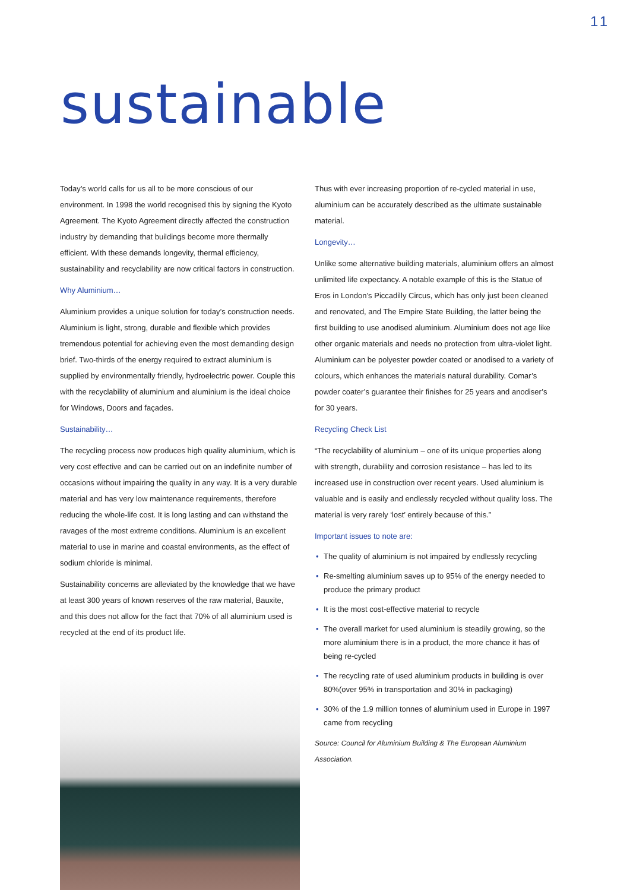11
sustainable
Today’s world calls for us all to be more conscious of our environment. In 1998 the world recognised this by signing the Kyoto Agreement. The Kyoto Agreement directly affected the construction industry by demanding that buildings become more thermally efficient. With these demands longevity, thermal efficiency, sustainability and recyclability are now critical factors in construction.
Why Aluminium…
Aluminium provides a unique solution for today’s construction needs. Aluminium is light, strong, durable and flexible which provides tremendous potential for achieving even the most demanding design brief. Two-thirds of the energy required to extract aluminium is supplied by environmentally friendly, hydroelectric power. Couple this with the recyclability of aluminium and aluminium is the ideal choice for Windows, Doors and façades.
Sustainability…
The recycling process now produces high quality aluminium, which is very cost effective and can be carried out on an indefinite number of occasions without impairing the quality in any way. It is a very durable material and has very low maintenance requirements, therefore reducing the whole-life cost. It is long lasting and can withstand the ravages of the most extreme conditions. Aluminium is an excellent material to use in marine and coastal environments, as the effect of sodium chloride is minimal.
Sustainability concerns are alleviated by the knowledge that we have at least 300 years of known reserves of the raw material, Bauxite, and this does not allow for the fact that 70% of all aluminium used is recycled at the end of its product life.
Thus with ever increasing proportion of re-cycled material in use, aluminium can be accurately described as the ultimate sustainable material.
Longevity…
Unlike some alternative building materials, aluminium offers an almost unlimited life expectancy. A notable example of this is the Statue of Eros in London’s Piccadilly Circus, which has only just been cleaned and renovated, and The Empire State Building, the latter being the first building to use anodised aluminium. Aluminium does not age like other organic materials and needs no protection from ultra-violet light. Aluminium can be polyester powder coated or anodised to a variety of colours, which enhances the materials natural durability. Comar’s powder coater’s guarantee their finishes for 25 years and anodiser’s for 30 years.
Recycling Check List
“The recyclability of aluminium – one of its unique properties along with strength, durability and corrosion resistance – has led to its increased use in construction over recent years. Used aluminium is valuable and is easily and endlessly recycled without quality loss. The material is very rarely ‘lost’ entirely because of this.”
Important issues to note are:
• The quality of aluminium is not impaired by endlessly recycling
• Re-smelting aluminium saves up to 95% of the energy needed to produce the primary product
• It is the most cost-effective material to recycle
• The overall market for used aluminium is steadily growing, so the more aluminium there is in a product, the more chance it has of being re-cycled
• The recycling rate of used aluminium products in building is over 80%(over 95% in transportation and 30% in packaging)
• 30% of the 1.9 million tonnes of aluminium used in Europe in 1997 came from recycling
Source: Council for Aluminium Building & The European Aluminium Association.